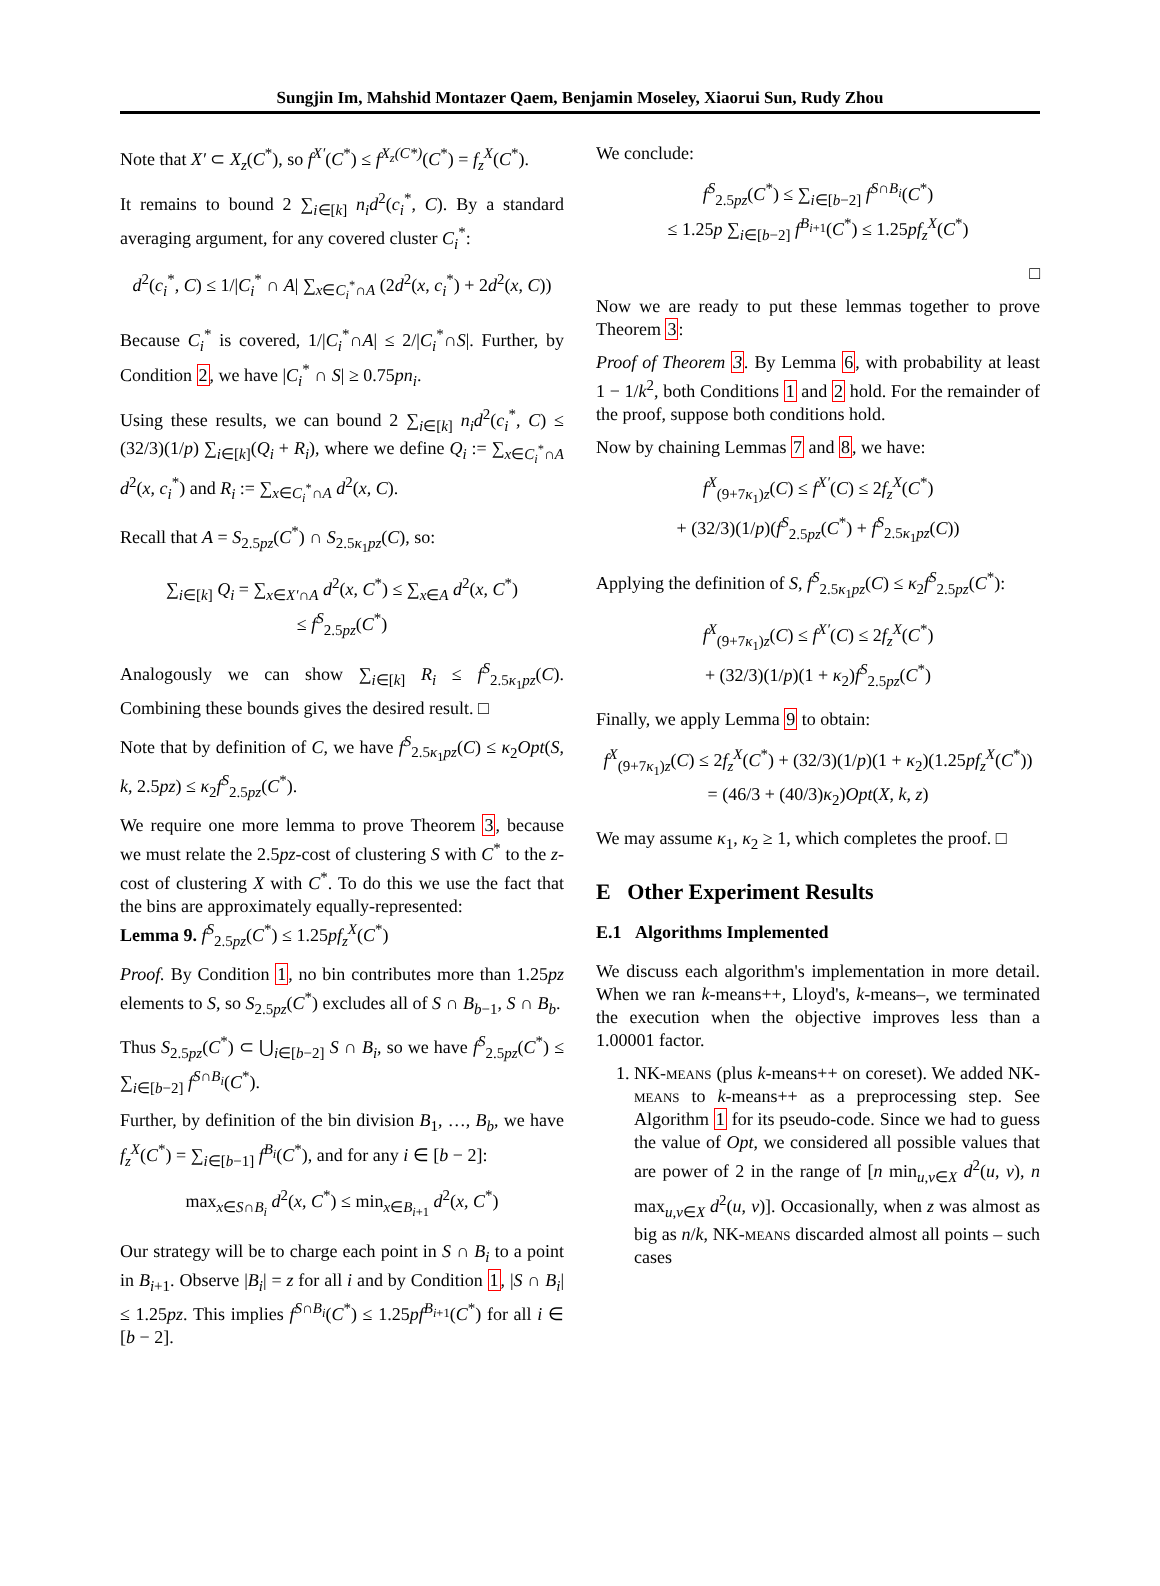Sungjin Im, Mahshid Montazer Qaem, Benjamin Moseley, Xiaorui Sun, Rudy Zhou
Note that X′ ⊂ X<sub>z</sub>(C<sup>*</sup>), so f<sup>X′</sup>(C<sup>*</sup>) ≤ f<sup>X<sub>z</sub>(C*)</sup>(C<sup>*</sup>) = f<sub>z</sub><sup>X</sup>(C<sup>*</sup>).
It remains to bound 2 ∑<sub>i∈[k]</sub> n<sub>i</sub>d<sup>2</sup>(c<sub>i</sub><sup>*</sup>, C). By a standard averaging argument, for any covered cluster C<sub>i</sub><sup>*</sup>:
d<sup>2</sup>(c<sub>i</sub><sup>*</sup>, C) ≤ 1/|C<sub>i</sub><sup>*</sup> ∩ A| ∑<sub>x∈C<sub>i</sub><sup>*</sup>∩A</sub> (2d<sup>2</sup>(x, c<sub>i</sub><sup>*</sup>) + 2d<sup>2</sup>(x, C))
Because C<sub>i</sub><sup>*</sup> is covered, 1/|C<sub>i</sub><sup>*</sup>∩A| ≤ 2/|C<sub>i</sub><sup>*</sup>∩S|. Further, by Condition 2, we have |C<sub>i</sub><sup>*</sup> ∩ S| ≥ 0.75pn<sub>i</sub>.
Using these results, we can bound 2 ∑<sub>i∈[k]</sub> n<sub>i</sub>d<sup>2</sup>(c<sub>i</sub><sup>*</sup>, C) ≤ (32/3)(1/p) ∑<sub>i∈[k]</sub>(Q<sub>i</sub> + R<sub>i</sub>), where we define Q<sub>i</sub> := ∑<sub>x∈C<sub>i</sub><sup>*</sup>∩A</sub> d<sup>2</sup>(x, c<sub>i</sub><sup>*</sup>) and R<sub>i</sub> := ∑<sub>x∈C<sub>i</sub><sup>*</sup>∩A</sub> d<sup>2</sup>(x, C).
Recall that A = S<sub>2.5pz</sub>(C<sup>*</sup>) ∩ S<sub>2.5κ<sub>1</sub>pz</sub>(C), so:
∑<sub>i∈[k]</sub> Q<sub>i</sub> = ∑<sub>x∈X′∩A</sub> d<sup>2</sup>(x, C<sup>*</sup>) ≤ ∑<sub>x∈A</sub> d<sup>2</sup>(x, C<sup>*</sup>)
≤ f<sup>S</sup><sub>2.5pz</sub>(C<sup>*</sup>)
Analogously we can show ∑<sub>i∈[k]</sub> R<sub>i</sub> ≤ f<sup>S</sup><sub>2.5κ<sub>1</sub>pz</sub>(C). Combining these bounds gives the desired result. □
Note that by definition of C, we have f<sup>S</sup><sub>2.5κ<sub>1</sub>pz</sub>(C) ≤ κ<sub>2</sub>Opt(S, k, 2.5pz) ≤ κ<sub>2</sub>f<sup>S</sup><sub>2.5pz</sub>(C<sup>*</sup>).
We require one more lemma to prove Theorem 3, because we must relate the 2.5pz-cost of clustering S with C<sup>*</sup> to the z-cost of clustering X with C<sup>*</sup>. To do this we use the fact that the bins are approximately equally-represented:
Lemma 9. f<sup>S</sup><sub>2.5pz</sub>(C<sup>*</sup>) ≤ 1.25pf<sub>z</sub><sup>X</sup>(C<sup>*</sup>)
Proof. By Condition 1, no bin contributes more than 1.25pz elements to S, so S<sub>2.5pz</sub>(C<sup>*</sup>) excludes all of S ∩ B<sub>b−1</sub>, S ∩ B<sub>b</sub>.
Thus S<sub>2.5pz</sub>(C<sup>*</sup>) ⊂ ⋃<sub>i∈[b−2]</sub> S ∩ B<sub>i</sub>, so we have f<sup>S</sup><sub>2.5pz</sub>(C<sup>*</sup>) ≤ ∑<sub>i∈[b−2]</sub> f<sup>S∩B<sub>i</sub></sup>(C<sup>*</sup>).
Further, by definition of the bin division B<sub>1</sub>, …, B<sub>b</sub>, we have f<sub>z</sub><sup>X</sup>(C<sup>*</sup>) = ∑<sub>i∈[b−1]</sub> f<sup>B<sub>i</sub></sup>(C<sup>*</sup>), and for any i ∈ [b − 2]:
max<sub>x∈S∩B<sub>i</sub></sub> d<sup>2</sup>(x, C<sup>*</sup>) ≤ min<sub>x∈B<sub>i+1</sub></sub> d<sup>2</sup>(x, C<sup>*</sup>)
Our strategy will be to charge each point in S ∩ B<sub>i</sub> to a point in B<sub>i+1</sub>. Observe |B<sub>i</sub>| = z for all i and by Condition 1, |S ∩ B<sub>i</sub>| ≤ 1.25pz. This implies f<sup>S∩B<sub>i</sub></sup>(C<sup>*</sup>) ≤ 1.25pf<sup>B<sub>i+1</sub></sup>(C<sup>*</sup>) for all i ∈ [b − 2].
We conclude:
f<sup>S</sup><sub>2.5pz</sub>(C<sup>*</sup>) ≤ ∑<sub>i∈[b−2]</sub> f<sup>S∩B<sub>i</sub></sup>(C<sup>*</sup>)
≤ 1.25p ∑<sub>i∈[b−2]</sub> f<sup>B<sub>i+1</sub></sup>(C<sup>*</sup>) ≤ 1.25pf<sub>z</sub><sup>X</sup>(C<sup>*</sup>)
□
Now we are ready to put these lemmas together to prove Theorem 3:
Proof of Theorem 3. By Lemma 6, with probability at least 1 − 1/k<sup>2</sup>, both Conditions 1 and 2 hold. For the remainder of the proof, suppose both conditions hold.
Now by chaining Lemmas 7 and 8, we have:
f<sup>X</sup><sub>(9+7κ<sub>1</sub>)z</sub>(C) ≤ f<sup>X′</sup>(C) ≤ 2f<sub>z</sub><sup>X</sup>(C<sup>*</sup>)
+ (32/3)(1/p)(f<sup>S</sup><sub>2.5pz</sub>(C<sup>*</sup>) + f<sup>S</sup><sub>2.5κ<sub>1</sub>pz</sub>(C))
Applying the definition of S, f<sup>S</sup><sub>2.5κ<sub>1</sub>pz</sub>(C) ≤ κ<sub>2</sub>f<sup>S</sup><sub>2.5pz</sub>(C<sup>*</sup>):
f<sup>X</sup><sub>(9+7κ<sub>1</sub>)z</sub>(C) ≤ f<sup>X′</sup>(C) ≤ 2f<sub>z</sub><sup>X</sup>(C<sup>*</sup>)
+ (32/3)(1/p)(1 + κ<sub>2</sub>)f<sup>S</sup><sub>2.5pz</sub>(C<sup>*</sup>)
Finally, we apply Lemma 9 to obtain:
f<sup>X</sup><sub>(9+7κ<sub>1</sub>)z</sub>(C) ≤ 2f<sub>z</sub><sup>X</sup>(C<sup>*</sup>) + (32/3)(1/p)(1 + κ<sub>2</sub>)(1.25pf<sub>z</sub><sup>X</sup>(C<sup>*</sup>))
= (46/3 + (40/3)κ<sub>2</sub>)Opt(X, k, z)
We may assume κ<sub>1</sub>, κ<sub>2</sub> ≥ 1, which completes the proof. □
E Other Experiment Results
E.1 Algorithms Implemented
We discuss each algorithm's implementation in more detail. When we ran k-means++, Lloyd's, k-means–, we terminated the execution when the objective improves less than a 1.00001 factor.
1. NK-means (plus k-means++ on coreset). We added NK-means to k-means++ as a preprocessing step. See Algorithm 1 for its pseudo-code. Since we had to guess the value of Opt, we considered all possible values that are power of 2 in the range of [n min<sub>u,v∈X</sub> d<sup>2</sup>(u, v), n max<sub>u,v∈X</sub> d<sup>2</sup>(u, v)]. Occasionally, when z was almost as big as n/k, NK-means discarded almost all points – such cases